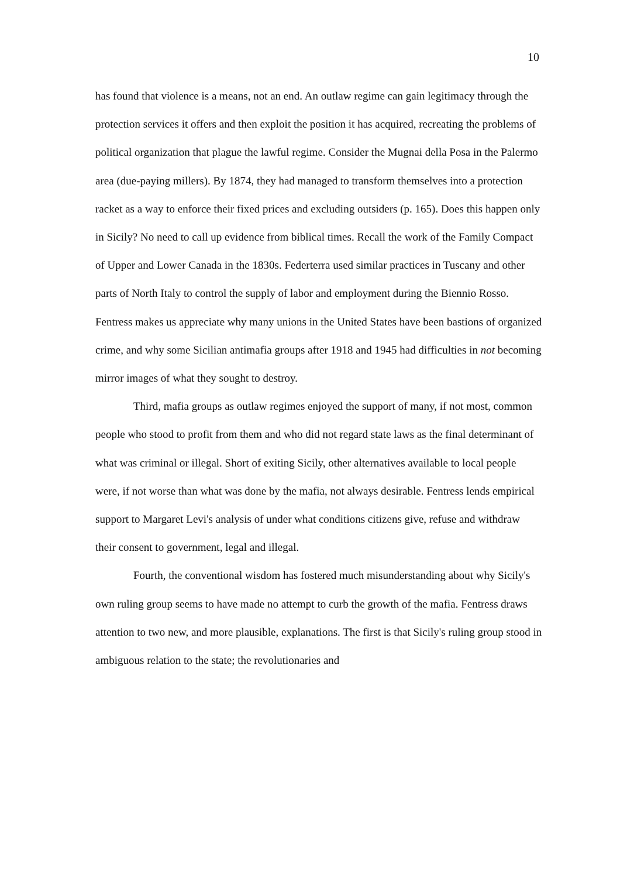10
has found that violence is a means, not an end. An outlaw regime can gain legitimacy through the protection services it offers and then exploit the position it has acquired, recreating the problems of political organization that plague the lawful regime. Consider the Mugnai della Posa in the Palermo area (due-paying millers). By 1874, they had managed to transform themselves into a protection racket as a way to enforce their fixed prices and excluding outsiders (p. 165). Does this happen only in Sicily? No need to call up evidence from biblical times. Recall the work of the Family Compact of Upper and Lower Canada in the 1830s. Federterra used similar practices in Tuscany and other parts of North Italy to control the supply of labor and employment during the Biennio Rosso. Fentress makes us appreciate why many unions in the United States have been bastions of organized crime, and why some Sicilian antimafia groups after 1918 and 1945 had difficulties in not becoming mirror images of what they sought to destroy.
Third, mafia groups as outlaw regimes enjoyed the support of many, if not most, common people who stood to profit from them and who did not regard state laws as the final determinant of what was criminal or illegal. Short of exiting Sicily, other alternatives available to local people were, if not worse than what was done by the mafia, not always desirable. Fentress lends empirical support to Margaret Levi's analysis of under what conditions citizens give, refuse and withdraw their consent to government, legal and illegal.
Fourth, the conventional wisdom has fostered much misunderstanding about why Sicily's own ruling group seems to have made no attempt to curb the growth of the mafia. Fentress draws attention to two new, and more plausible, explanations. The first is that Sicily's ruling group stood in ambiguous relation to the state; the revolutionaries and